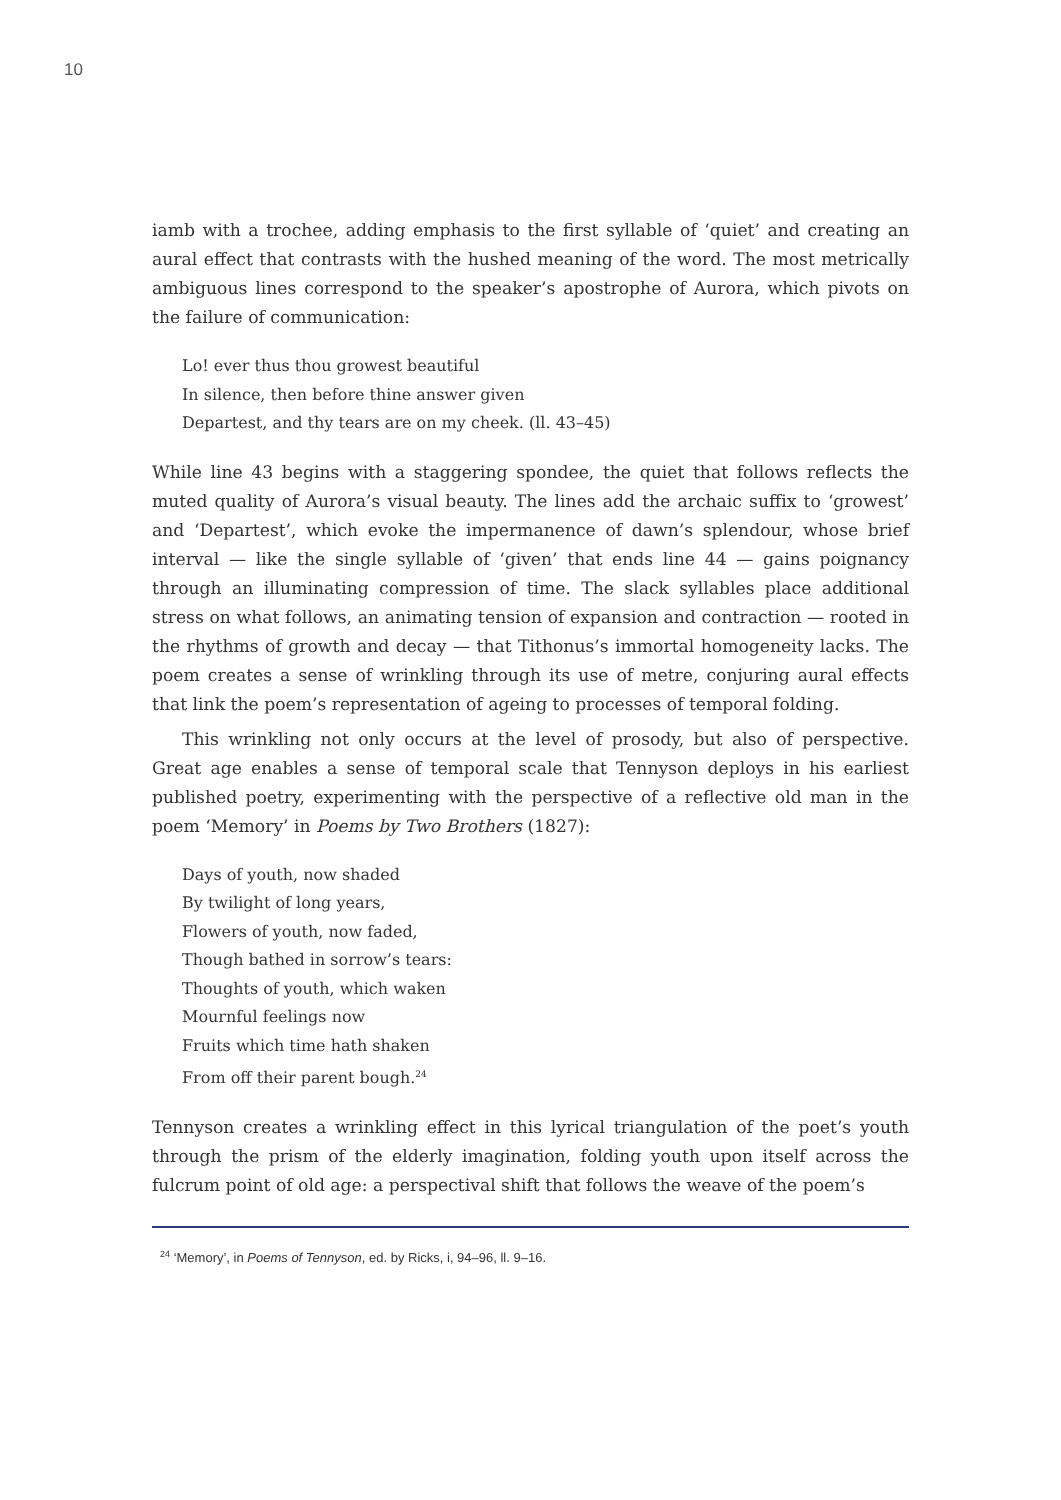10
iamb with a trochee, adding emphasis to the first syllable of ‘quiet’ and creating an aural effect that contrasts with the hushed meaning of the word. The most metrically ambiguous lines correspond to the speaker’s apostrophe of Aurora, which pivots on the failure of communication:
Lo! ever thus thou growest beautiful
In silence, then before thine answer given
Departest, and thy tears are on my cheek. (ll. 43–45)
While line 43 begins with a staggering spondee, the quiet that follows reflects the muted quality of Aurora’s visual beauty. The lines add the archaic suffix to ‘growest’ and ‘Departest’, which evoke the impermanence of dawn’s splendour, whose brief interval — like the single syllable of ‘given’ that ends line 44 — gains poignancy through an illuminating compression of time. The slack syllables place additional stress on what follows, an animating tension of expansion and contraction — rooted in the rhythms of growth and decay — that Tithonus’s immortal homogeneity lacks. The poem creates a sense of wrinkling through its use of metre, conjuring aural effects that link the poem’s representation of ageing to processes of temporal folding.
This wrinkling not only occurs at the level of prosody, but also of perspective. Great age enables a sense of temporal scale that Tennyson deploys in his earliest published poetry, experimenting with the perspective of a reflective old man in the poem ‘Memory’ in Poems by Two Brothers (1827):
Days of youth, now shaded
By twilight of long years,
Flowers of youth, now faded,
Though bathed in sorrow’s tears:
Thoughts of youth, which waken
Mournful feelings now
Fruits which time hath shaken
From off their parent bough.<sup>24</sup>
Tennyson creates a wrinkling effect in this lyrical triangulation of the poet’s youth through the prism of the elderly imagination, folding youth upon itself across the fulcrum point of old age: a perspectival shift that follows the weave of the poem’s
<sup>24</sup> ‘Memory’, in Poems of Tennyson, ed. by Ricks, i, 94–96, ll. 9–16.